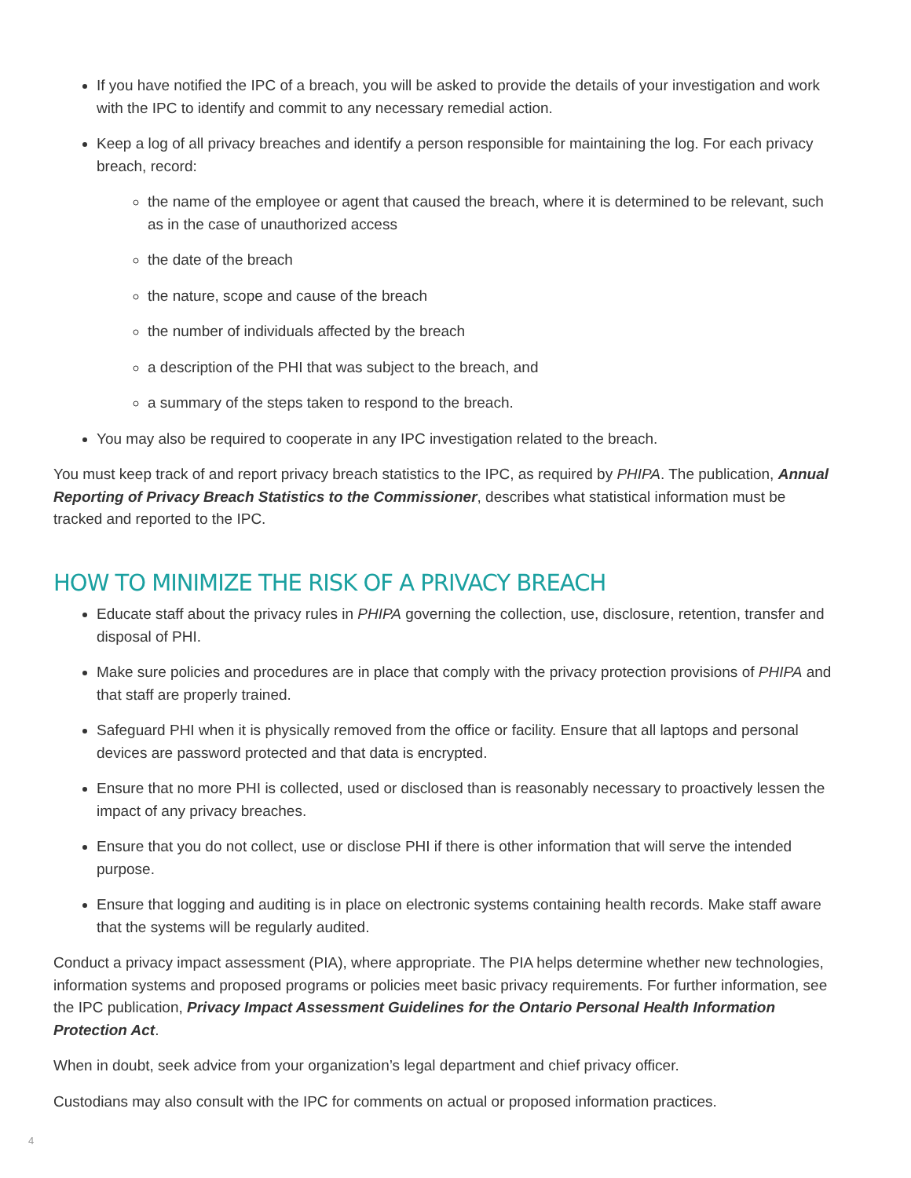If you have notified the IPC of a breach, you will be asked to provide the details of your investigation and work with the IPC to identify and commit to any necessary remedial action.
Keep a log of all privacy breaches and identify a person responsible for maintaining the log. For each privacy breach, record:
the name of the employee or agent that caused the breach, where it is determined to be relevant, such as in the case of unauthorized access
the date of the breach
the nature, scope and cause of the breach
the number of individuals affected by the breach
a description of the PHI that was subject to the breach, and
a summary of the steps taken to respond to the breach.
You may also be required to cooperate in any IPC investigation related to the breach.
You must keep track of and report privacy breach statistics to the IPC, as required by PHIPA. The publication, Annual Reporting of Privacy Breach Statistics to the Commissioner, describes what statistical information must be tracked and reported to the IPC.
HOW TO MINIMIZE THE RISK OF A PRIVACY BREACH
Educate staff about the privacy rules in PHIPA governing the collection, use, disclosure, retention, transfer and disposal of PHI.
Make sure policies and procedures are in place that comply with the privacy protection provisions of PHIPA and that staff are properly trained.
Safeguard PHI when it is physically removed from the office or facility. Ensure that all laptops and personal devices are password protected and that data is encrypted.
Ensure that no more PHI is collected, used or disclosed than is reasonably necessary to proactively lessen the impact of any privacy breaches.
Ensure that you do not collect, use or disclose PHI if there is other information that will serve the intended purpose.
Ensure that logging and auditing is in place on electronic systems containing health records. Make staff aware that the systems will be regularly audited.
Conduct a privacy impact assessment (PIA), where appropriate. The PIA helps determine whether new technologies, information systems and proposed programs or policies meet basic privacy requirements. For further information, see the IPC publication, Privacy Impact Assessment Guidelines for the Ontario Personal Health Information Protection Act.
When in doubt, seek advice from your organization’s legal department and chief privacy officer.
Custodians may also consult with the IPC for comments on actual or proposed information practices.
4